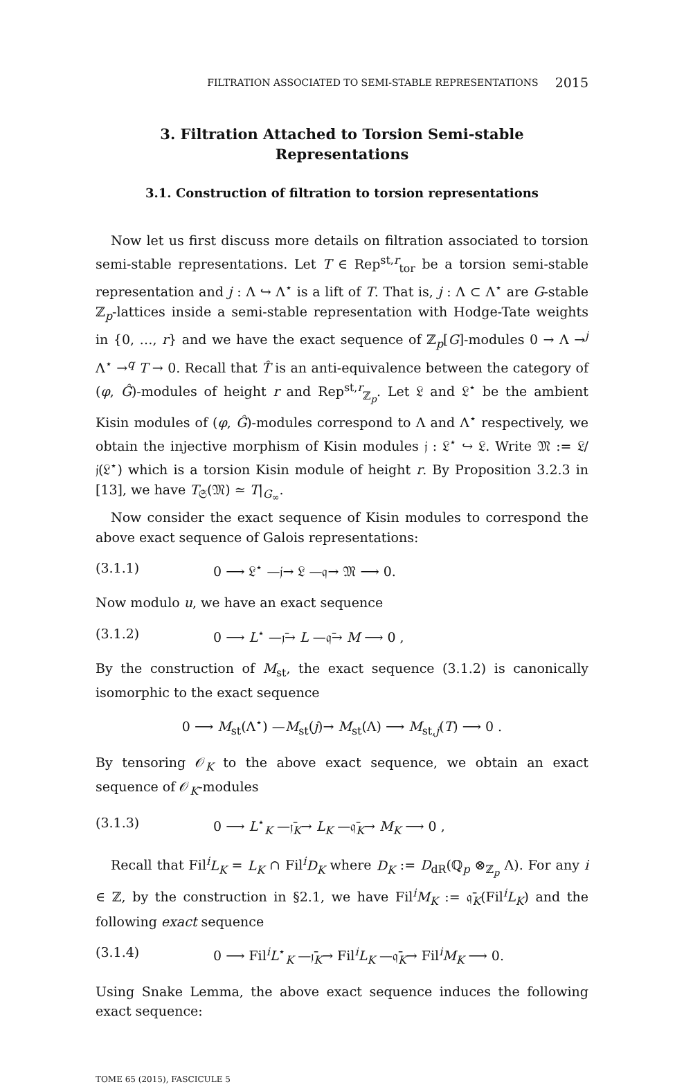FILTRATION ASSOCIATED TO SEMI-STABLE REPRESENTATIONS 2015
3. Filtration Attached to Torsion Semi-stable Representations
3.1. Construction of filtration to torsion representations
Now let us first discuss more details on filtration associated to torsion semi-stable representations. Let T ∈ Rep<sup>st,r</sup><sub>tor</sub> be a torsion semi-stable representation and j : Λ ↪ Λ<sup>⋆</sup> is a lift of T. That is, j : Λ ⊂ Λ<sup>⋆</sup> are G-stable ℤ<sub>p</sub>-lattices inside a semi-stable representation with Hodge-Tate weights in {0, …, r} and we have the exact sequence of ℤ<sub>p</sub>[G]-modules 0 → Λ →<sup>j</sup> Λ<sup>⋆</sup> →<sup>q</sup> T → 0. Recall that T̂ is an anti-equivalence between the category of (φ, Ĝ)-modules of height r and Rep<sup>st,r</sup><sub>ℤ<sub>p</sub></sub>. Let 𝔏 and 𝔏<sup>⋆</sup> be the ambient Kisin modules of (φ, Ĝ)-modules correspond to Λ and Λ<sup>⋆</sup> respectively, we obtain the injective morphism of Kisin modules 𝔧 : 𝔏<sup>⋆</sup> ↪ 𝔏. Write 𝔐 := 𝔏/𝔧(𝔏<sup>⋆</sup>) which is a torsion Kisin module of height r. By Proposition 3.2.3 in [13], we have T<sub>𝔖</sub>(𝔐) ≃ T|<sub>G<sub>∞</sub></sub>.
Now consider the exact sequence of Kisin modules to correspond the above exact sequence of Galois representations:
(3.1.1) 0 ⟶ 𝔏<sup>⋆</sup> —𝔧→ 𝔏 —𝔮→ 𝔐 ⟶ 0.
Now modulo u, we have an exact sequence
(3.1.2) 0 ⟶ L<sup>⋆</sup> —𝔧̄→ L —𝔮̄→ M ⟶ 0 ,
By the construction of M<sub>st</sub>, the exact sequence (3.1.2) is canonically isomorphic to the exact sequence
0 ⟶ M<sub>st</sub>(Λ<sup>⋆</sup>) —M<sub>st</sub>(j)→ M<sub>st</sub>(Λ) ⟶ M<sub>st,j</sub>(T) ⟶ 0 .
By tensoring 𝒪<sub>K</sub> to the above exact sequence, we obtain an exact sequence of 𝒪<sub>K</sub>-modules
(3.1.3) 0 ⟶ L<sup>⋆</sup><sub>K</sub> —𝔧̄<sub>K</sub>→ L<sub>K</sub> —𝔮̄<sub>K</sub>→ M<sub>K</sub> ⟶ 0 ,
Recall that Fil<sup>i</sup>L<sub>K</sub> = L<sub>K</sub> ∩ Fil<sup>i</sup>D<sub>K</sub> where D<sub>K</sub> := D<sub>dR</sub>(ℚ<sub>p</sub> ⊗<sub>ℤ<sub>p</sub></sub> Λ). For any i ∈ ℤ, by the construction in §2.1, we have Fil<sup>i</sup>M<sub>K</sub> := 𝔮̄<sub>K</sub>(Fil<sup>i</sup>L<sub>K</sub>) and the following exact sequence
(3.1.4) 0 ⟶ Fil<sup>i</sup>L<sup>⋆</sup><sub>K</sub> —𝔧̄<sub>K</sub>→ Fil<sup>i</sup>L<sub>K</sub> —𝔮̄<sub>K</sub>→ Fil<sup>i</sup>M<sub>K</sub> ⟶ 0.
Using Snake Lemma, the above exact sequence induces the following exact sequence:
TOME 65 (2015), FASCICULE 5